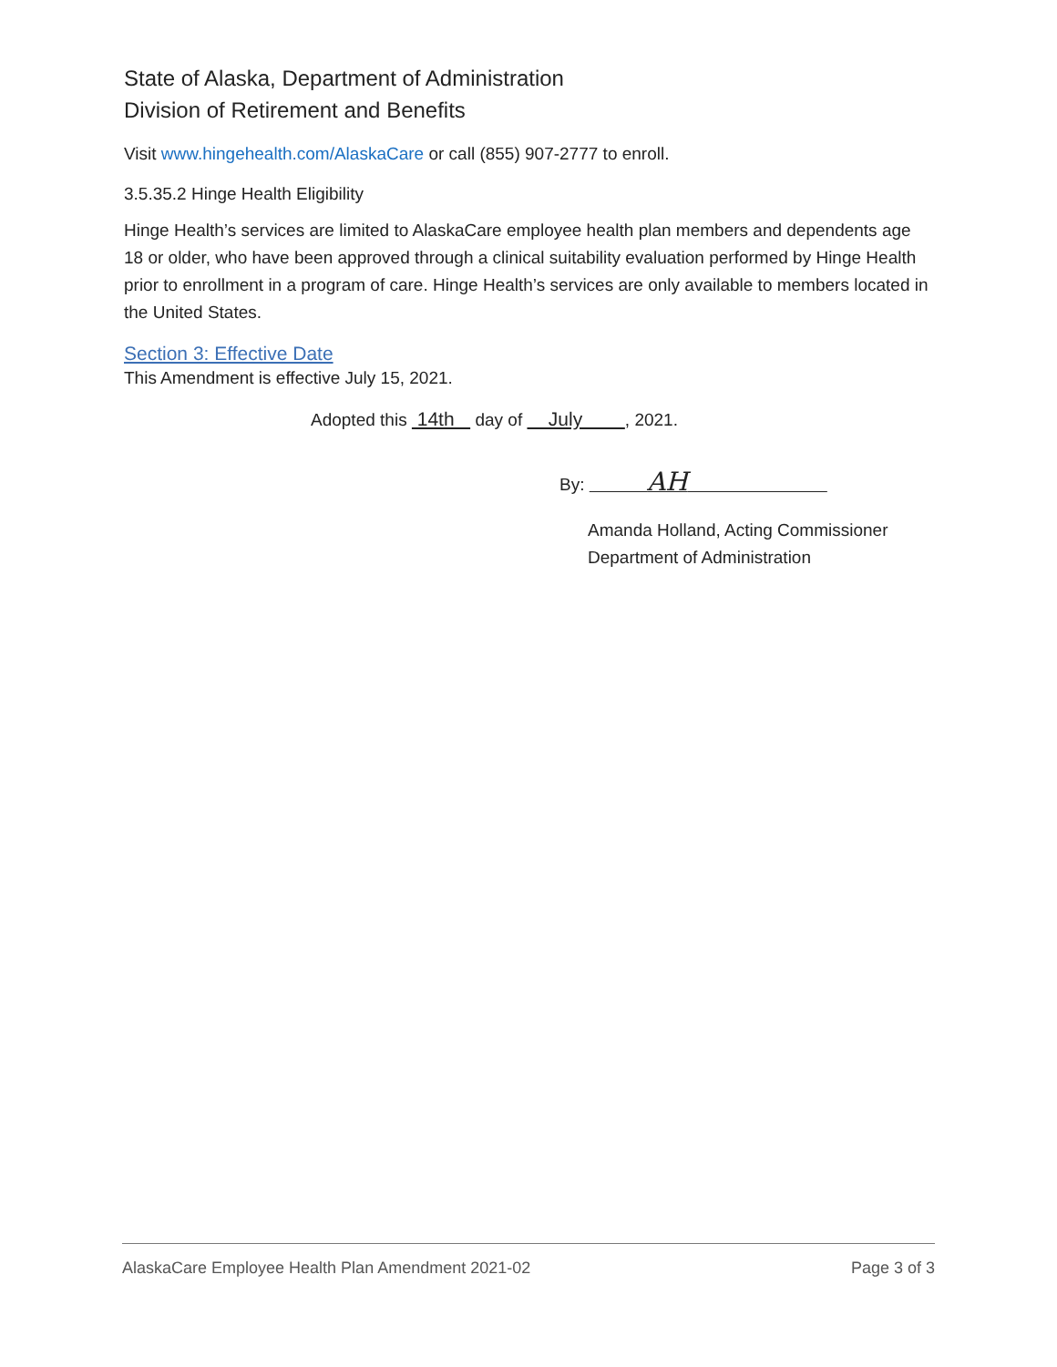State of Alaska, Department of Administration
Division of Retirement and Benefits
Visit www.hingehealth.com/AlaskaCare or call (855) 907-2777 to enroll.
3.5.35.2 Hinge Health Eligibility
Hinge Health’s services are limited to AlaskaCare employee health plan members and dependents age 18 or older, who have been approved through a clinical suitability evaluation performed by Hinge Health prior to enrollment in a program of care. Hinge Health’s services are only available to members located in the United States.
Section 3: Effective Date
This Amendment is effective July 15, 2021.
Adopted this 14th day of July , 2021.
By: AH
Amanda Holland, Acting Commissioner
Department of Administration
AlaskaCare Employee Health Plan Amendment 2021-02 Page 3 of 3